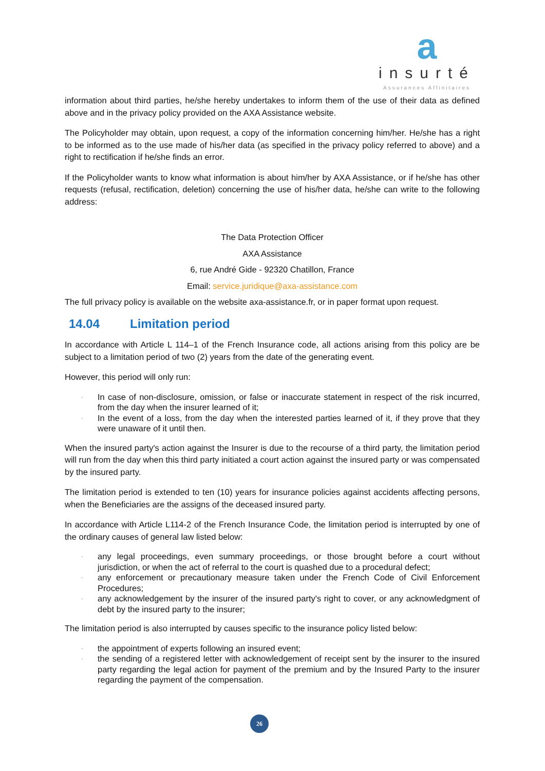a
insurté
Assurances Affinitaires
information about third parties, he/she hereby undertakes to inform them of the use of their data as defined above and in the privacy policy provided on the AXA Assistance website.
The Policyholder may obtain, upon request, a copy of the information concerning him/her. He/she has a right to be informed as to the use made of his/her data (as specified in the privacy policy referred to above) and a right to rectification if he/she finds an error.
If the Policyholder wants to know what information is about him/her by AXA Assistance, or if he/she has other requests (refusal, rectification, deletion) concerning the use of his/her data, he/she can write to the following address:
The Data Protection Officer
AXA Assistance
6, rue André Gide - 92320 Chatillon, France
Email: service.juridique@axa-assistance.com
The full privacy policy is available on the website axa-assistance.fr, or in paper format upon request.
14.04 Limitation period
In accordance with Article L 114–1 of the French Insurance code, all actions arising from this policy are be subject to a limitation period of two (2) years from the date of the generating event.
However, this period will only run:
- In case of non-disclosure, omission, or false or inaccurate statement in respect of the risk incurred, from the day when the insurer learned of it;
- In the event of a loss, from the day when the interested parties learned of it, if they prove that they were unaware of it until then.
When the insured party's action against the Insurer is due to the recourse of a third party, the limitation period will run from the day when this third party initiated a court action against the insured party or was compensated by the insured party.
The limitation period is extended to ten (10) years for insurance policies against accidents affecting persons, when the Beneficiaries are the assigns of the deceased insured party.
In accordance with Article L114-2 of the French Insurance Code, the limitation period is interrupted by one of the ordinary causes of general law listed below:
- any legal proceedings, even summary proceedings, or those brought before a court without jurisdiction, or when the act of referral to the court is quashed due to a procedural defect;
- any enforcement or precautionary measure taken under the French Code of Civil Enforcement Procedures;
- any acknowledgement by the insurer of the insured party's right to cover, or any acknowledgment of debt by the insured party to the insurer;
The limitation period is also interrupted by causes specific to the insurance policy listed below:
- the appointment of experts following an insured event;
- the sending of a registered letter with acknowledgement of receipt sent by the insurer to the insured party regarding the legal action for payment of the premium and by the Insured Party to the insurer regarding the payment of the compensation.
26